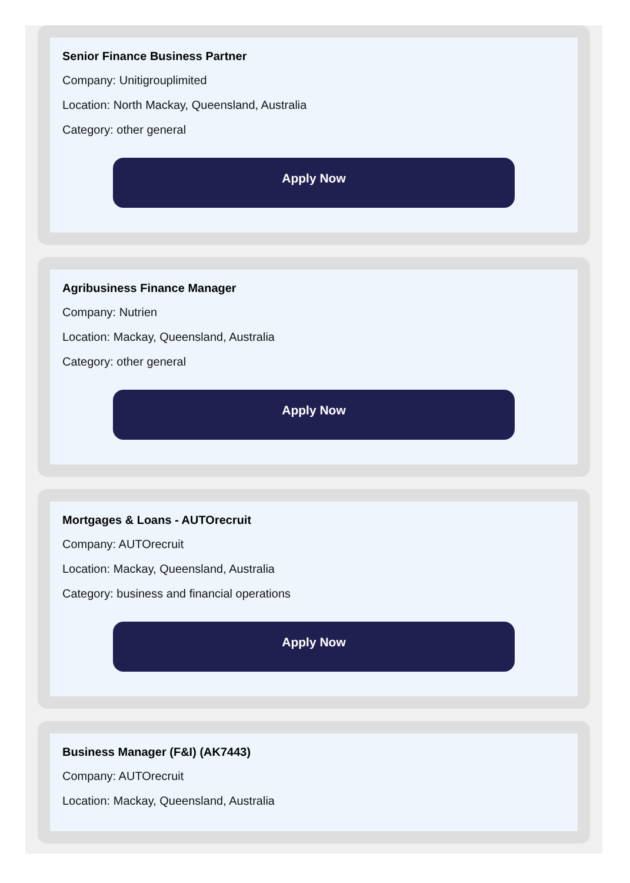Senior Finance Business Partner
Company: Unitigrouplimited
Location: North Mackay, Queensland, Australia
Category: other general
Apply Now
Agribusiness Finance Manager
Company: Nutrien
Location: Mackay, Queensland, Australia
Category: other general
Apply Now
Mortgages & Loans - AUTOrecruit
Company: AUTOrecruit
Location: Mackay, Queensland, Australia
Category: business and financial operations
Apply Now
Business Manager (F&I) (AK7443)
Company: AUTOrecruit
Location: Mackay, Queensland, Australia